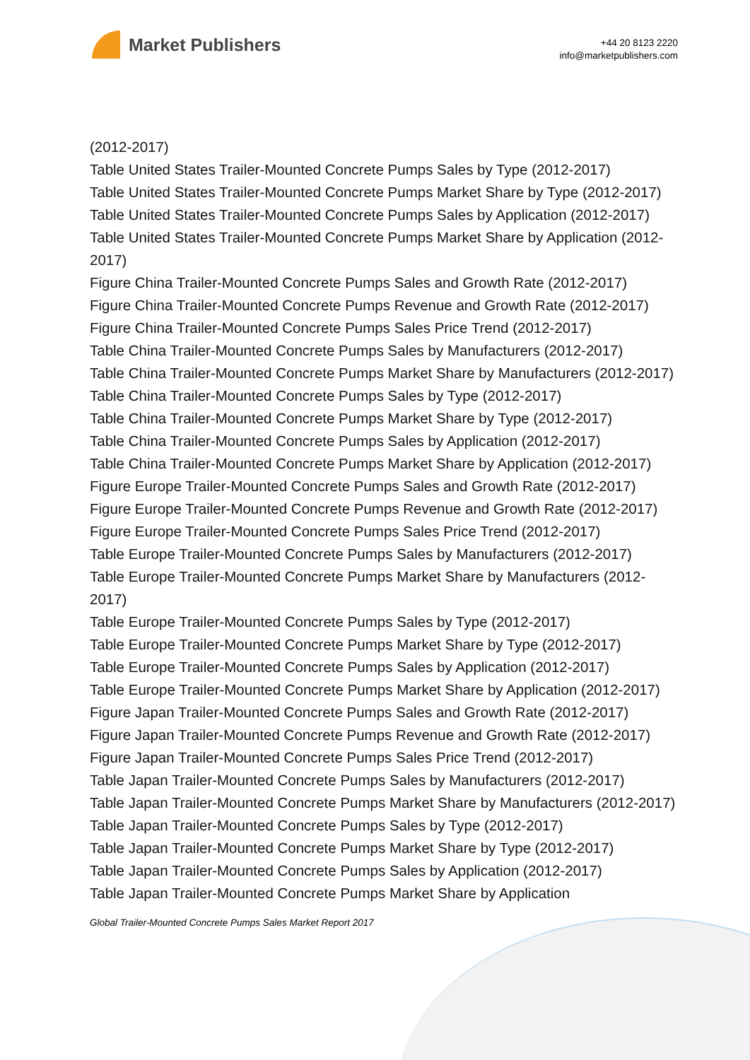Market Publishers
+44 20 8123 2220
info@marketpublishers.com
(2012-2017)
Table United States Trailer-Mounted Concrete Pumps Sales by Type (2012-2017)
Table United States Trailer-Mounted Concrete Pumps Market Share by Type (2012-2017)
Table United States Trailer-Mounted Concrete Pumps Sales by Application (2012-2017)
Table United States Trailer-Mounted Concrete Pumps Market Share by Application (2012-2017)
Figure China Trailer-Mounted Concrete Pumps Sales and Growth Rate (2012-2017)
Figure China Trailer-Mounted Concrete Pumps Revenue and Growth Rate (2012-2017)
Figure China Trailer-Mounted Concrete Pumps Sales Price Trend (2012-2017)
Table China Trailer-Mounted Concrete Pumps Sales by Manufacturers (2012-2017)
Table China Trailer-Mounted Concrete Pumps Market Share by Manufacturers (2012-2017)
Table China Trailer-Mounted Concrete Pumps Sales by Type (2012-2017)
Table China Trailer-Mounted Concrete Pumps Market Share by Type (2012-2017)
Table China Trailer-Mounted Concrete Pumps Sales by Application (2012-2017)
Table China Trailer-Mounted Concrete Pumps Market Share by Application (2012-2017)
Figure Europe Trailer-Mounted Concrete Pumps Sales and Growth Rate (2012-2017)
Figure Europe Trailer-Mounted Concrete Pumps Revenue and Growth Rate (2012-2017)
Figure Europe Trailer-Mounted Concrete Pumps Sales Price Trend (2012-2017)
Table Europe Trailer-Mounted Concrete Pumps Sales by Manufacturers (2012-2017)
Table Europe Trailer-Mounted Concrete Pumps Market Share by Manufacturers (2012-2017)
Table Europe Trailer-Mounted Concrete Pumps Sales by Type (2012-2017)
Table Europe Trailer-Mounted Concrete Pumps Market Share by Type (2012-2017)
Table Europe Trailer-Mounted Concrete Pumps Sales by Application (2012-2017)
Table Europe Trailer-Mounted Concrete Pumps Market Share by Application (2012-2017)
Figure Japan Trailer-Mounted Concrete Pumps Sales and Growth Rate (2012-2017)
Figure Japan Trailer-Mounted Concrete Pumps Revenue and Growth Rate (2012-2017)
Figure Japan Trailer-Mounted Concrete Pumps Sales Price Trend (2012-2017)
Table Japan Trailer-Mounted Concrete Pumps Sales by Manufacturers (2012-2017)
Table Japan Trailer-Mounted Concrete Pumps Market Share by Manufacturers (2012-2017)
Table Japan Trailer-Mounted Concrete Pumps Sales by Type (2012-2017)
Table Japan Trailer-Mounted Concrete Pumps Market Share by Type (2012-2017)
Table Japan Trailer-Mounted Concrete Pumps Sales by Application (2012-2017)
Table Japan Trailer-Mounted Concrete Pumps Market Share by Application
Global Trailer-Mounted Concrete Pumps Sales Market Report 2017